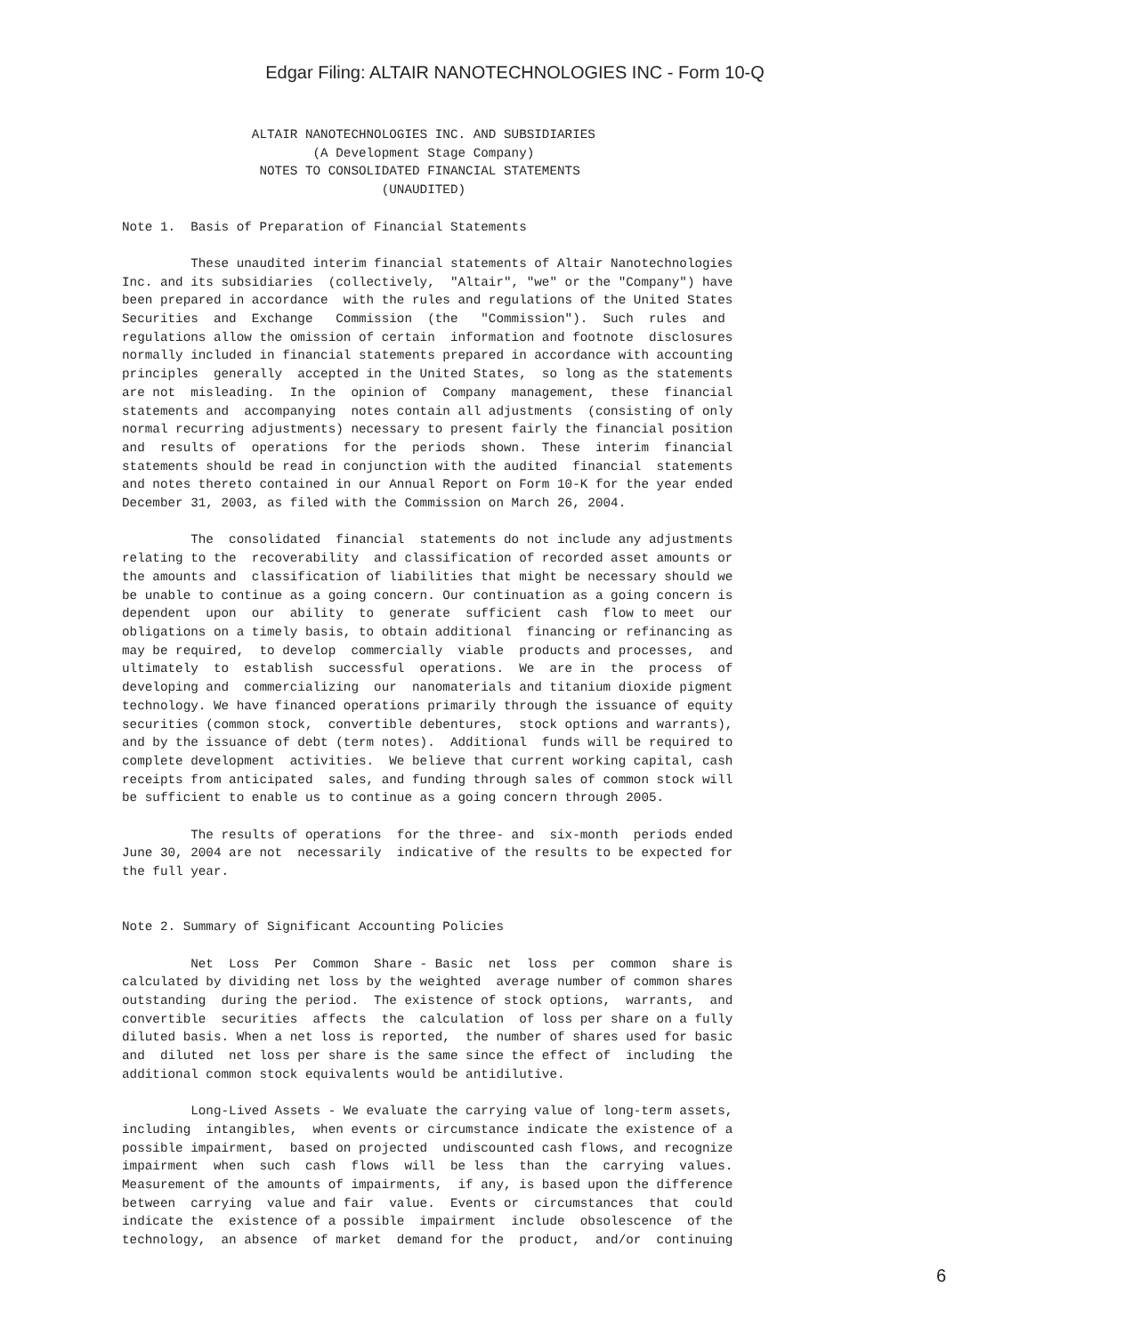Edgar Filing: ALTAIR NANOTECHNOLOGIES INC - Form 10-Q
                 ALTAIR NANOTECHNOLOGIES INC. AND SUBSIDIARIES
                         (A Development Stage Company)
                  NOTES TO CONSOLIDATED FINANCIAL STATEMENTS
                                  (UNAUDITED)

Note 1.  Basis of Preparation of Financial Statements

         These unaudited interim financial statements of Altair Nanotechnologies
Inc. and its subsidiaries  (collectively,  "Altair", "we" or the "Company") have
been prepared in accordance  with the rules and regulations of the United States
Securities  and  Exchange   Commission  (the   "Commission").  Such  rules  and
regulations allow the omission of certain  information and footnote  disclosures
normally included in financial statements prepared in accordance with accounting
principles  generally  accepted in the United States,  so long as the statements
are not  misleading.  In the  opinion of  Company  management,  these  financial
statements and  accompanying  notes contain all adjustments  (consisting of only
normal recurring adjustments) necessary to present fairly the financial position
and  results of  operations  for the  periods  shown.  These  interim  financial
statements should be read in conjunction with the audited  financial  statements
and notes thereto contained in our Annual Report on Form 10-K for the year ended
December 31, 2003, as filed with the Commission on March 26, 2004.

         The  consolidated  financial  statements do not include any adjustments
relating to the  recoverability  and classification of recorded asset amounts or
the amounts and  classification of liabilities that might be necessary should we
be unable to continue as a going concern. Our continuation as a going concern is
dependent  upon  our  ability  to  generate  sufficient  cash  flow to meet  our
obligations on a timely basis, to obtain additional  financing or refinancing as
may be required,  to develop  commercially  viable  products and processes,  and
ultimately  to  establish  successful  operations.  We  are in  the  process  of
developing and  commercializing  our  nanomaterials and titanium dioxide pigment
technology. We have financed operations primarily through the issuance of equity
securities (common stock,  convertible debentures,  stock options and warrants),
and by the issuance of debt (term notes).  Additional  funds will be required to
complete development  activities.  We believe that current working capital, cash
receipts from anticipated  sales, and funding through sales of common stock will
be sufficient to enable us to continue as a going concern through 2005.

         The results of operations  for the three- and  six-month  periods ended
June 30, 2004 are not  necessarily  indicative of the results to be expected for
the full year.


Note 2. Summary of Significant Accounting Policies

         Net  Loss  Per  Common  Share - Basic  net  loss  per  common  share is
calculated by dividing net loss by the weighted  average number of common shares
outstanding  during the period.  The existence of stock options,  warrants,  and
convertible  securities  affects  the  calculation  of loss per share on a fully
diluted basis. When a net loss is reported,  the number of shares used for basic
and  diluted  net loss per share is the same since the effect of  including  the
additional common stock equivalents would be antidilutive.

         Long-Lived Assets - We evaluate the carrying value of long-term assets,
including  intangibles,  when events or circumstance indicate the existence of a
possible impairment,  based on projected  undiscounted cash flows, and recognize
impairment  when  such  cash  flows  will  be less  than  the  carrying  values.
Measurement of the amounts of impairments,  if any, is based upon the difference
between  carrying  value and fair  value.  Events or  circumstances  that  could
indicate the  existence of a possible  impairment  include  obsolescence  of the
technology,  an absence  of market  demand for the  product,  and/or  continuing
6